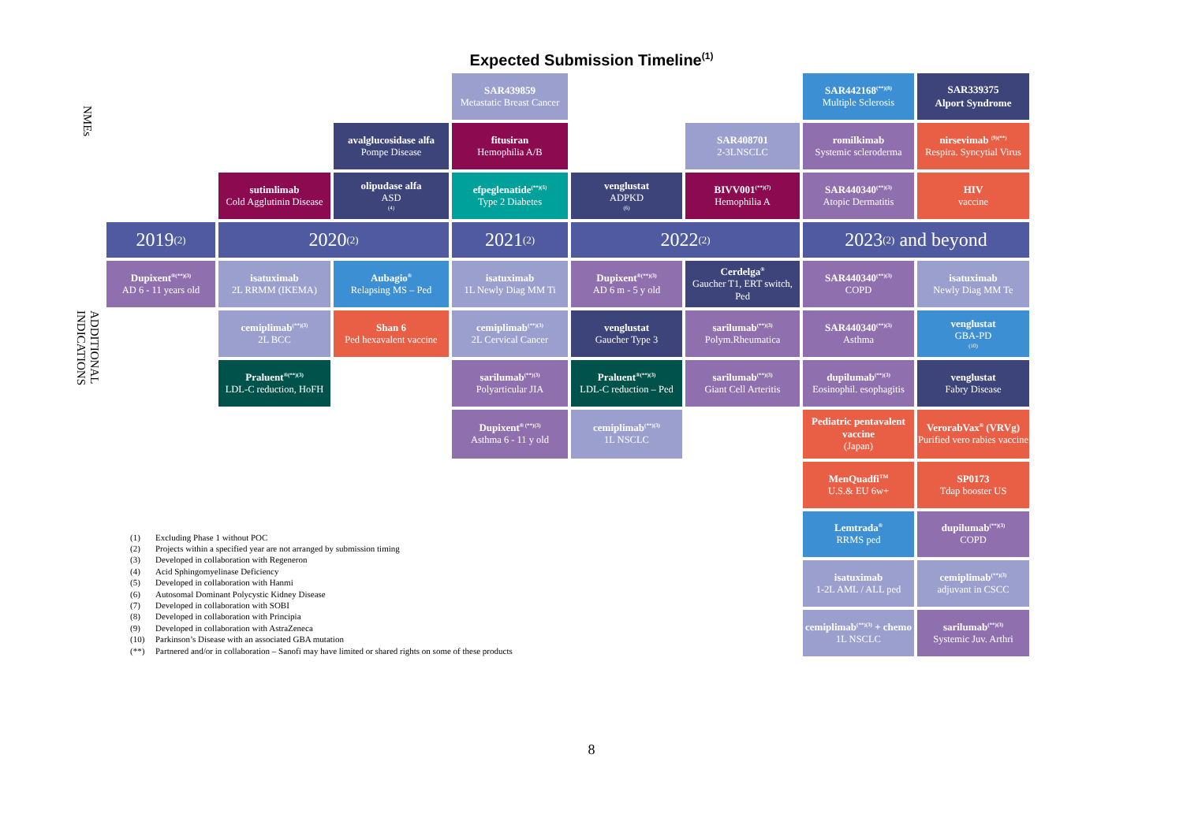Expected Submission Timeline<sup>(1)</sup>
NMEs
SAR439859
Metastatic Breast Cancer
SAR442168<sup>(**)(8)</sup>
Multiple Sclerosis
SAR339375
Alport Syndrome
avalglucosidase alfa
Pompe Disease
fitusiran
Hemophilia A/B
SAR408701
2-3LNSCLC
romilkimab
Systemic scleroderma
nirsevimab <sup>(9)(**)</sup>
Respira. Syncytial Virus
sutimlimab
Cold Agglutinin Disease
olipudase alfa
ASD<sup>(4)</sup>
efpeglenatide<sup>(**)(5)</sup>
Type 2 Diabetes
venglustat
ADPKD<sup>(6)</sup>
BIVV001<sup>(**)(7)</sup>
Hemophilia A
SAR440340<sup>(**)(3)</sup>
Atopic Dermatitis
HIV
vaccine
2019<sup>(2)</sup>
2020<sup>(2)</sup>
2021<sup>(2)</sup>
2022<sup>(2)</sup>
2023<sup>(2)</sup> and beyond
ADDITIONAL INDICATIONS
Dupixent<sup>®(**)(3)</sup>
AD 6 - 11 years old
isatuximab
2L RRMM (IKEMA)
Aubagio<sup>®</sup>
Relapsing MS – Ped
isatuximab
1L Newly Diag MM Ti
Dupixent<sup>®(**)(3)</sup>
AD 6 m - 5 y old
Cerdelga<sup>®</sup>
Gaucher T1, ERT switch, Ped
SAR440340<sup>(**)(3)</sup>
COPD
isatuximab
Newly Diag MM Te
cemiplimab<sup>(**)(3)</sup>
2L BCC
Shan 6
Ped hexavalent vaccine
cemiplimab<sup>(**)(3)</sup>
2L Cervical Cancer
venglustat
Gaucher Type 3
sarilumab<sup>(**)(3)</sup>
Polym.Rheumatica
SAR440340<sup>(**)(3)</sup>
Asthma
venglustat
GBA-PD<sup>(10)</sup>
Praluent<sup>®(**)(3)</sup>
LDL-C reduction, HoFH
sarilumab<sup>(**)(3)</sup>
Polyarticular JIA
Praluent<sup>®(**)(3)</sup>
LDL-C reduction – Ped
sarilumab<sup>(**)(3)</sup>
Giant Cell Arteritis
dupilumab<sup>(**)(3)</sup>
Eosinophil. esophagitis
venglustat
Fabry Disease
Dupixent<sup>® (**)(3)</sup>
Asthma 6 - 11 y old
cemiplimab<sup>(**)(3)</sup>
1L NSCLC
Pediatric pentavalent vaccine
(Japan)
VerorabVax<sup>®</sup> (VRVg)
Purified vero rabies vaccine
MenQuadfi<sup>TM</sup>
U.S.& EU 6w+
SP0173
Tdap booster US
Lemtrada<sup>®</sup>
RRMS ped
dupilumab<sup>(**)(3)</sup>
COPD
isatuximab
1-2L AML / ALL ped
cemiplimab<sup>(**)(3)</sup>
adjuvant in CSCC
cemiplimab<sup>(**)(3)</sup> + chemo
1L NSCLC
sarilumab<sup>(**)(3)</sup>
Systemic Juv. Arthri
(1) Excluding Phase 1 without POC
(2) Projects within a specified year are not arranged by submission timing
(3) Developed in collaboration with Regeneron
(4) Acid Sphingomyelinase Deficiency
(5) Developed in collaboration with Hanmi
(6) Autosomal Dominant Polycystic Kidney Disease
(7) Developed in collaboration with SOBI
(8) Developed in collaboration with Principia
(9) Developed in collaboration with AstraZeneca
(10) Parkinson’s Disease with an associated GBA mutation
(**) Partnered and/or in collaboration – Sanofi may have limited or shared rights on some of these products
8